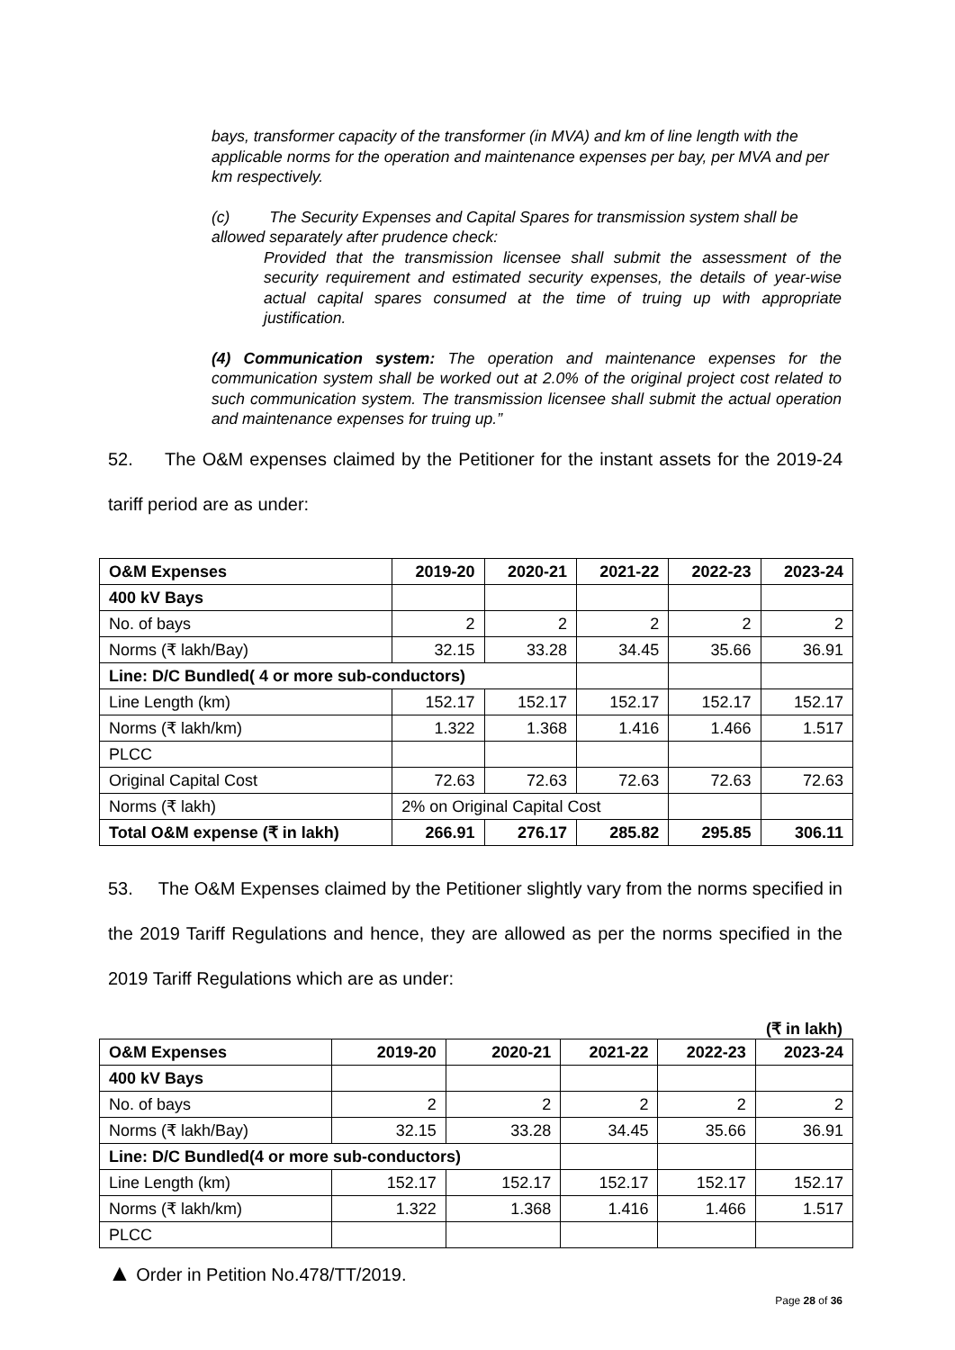bays, transformer capacity of the transformer (in MVA) and km of line length with the applicable norms for the operation and maintenance expenses per bay, per MVA and per km respectively.
(c) The Security Expenses and Capital Spares for transmission system shall be allowed separately after prudence check:
Provided that the transmission licensee shall submit the assessment of the security requirement and estimated security expenses, the details of year-wise actual capital spares consumed at the time of truing up with appropriate justification.
(4) Communication system: The operation and maintenance expenses for the communication system shall be worked out at 2.0% of the original project cost related to such communication system. The transmission licensee shall submit the actual operation and maintenance expenses for truing up.”
52. The O&M expenses claimed by the Petitioner for the instant assets for the 2019-24 tariff period are as under:
| O&M Expenses | 2019-20 | 2020-21 | 2021-22 | 2022-23 | 2023-24 |
| --- | --- | --- | --- | --- | --- |
| 400 kV Bays | | | | | |
| No. of bays | 2 | 2 | 2 | 2 | 2 |
| Norms (₹ lakh/Bay) | 32.15 | 33.28 | 34.45 | 35.66 | 36.91 |
| Line: D/C Bundled( 4 or more sub-conductors) | | | | | |
| Line Length (km) | 152.17 | 152.17 | 152.17 | 152.17 | 152.17 |
| Norms (₹ lakh/km) | 1.322 | 1.368 | 1.416 | 1.466 | 1.517 |
| PLCC | | | | | |
| Original Capital Cost | 72.63 | 72.63 | 72.63 | 72.63 | 72.63 |
| Norms (₹ lakh) | 2% on Original Capital Cost | | | | |
| Total O&M expense (₹ in lakh) | 266.91 | 276.17 | 285.82 | 295.85 | 306.11 |
53. The O&M Expenses claimed by the Petitioner slightly vary from the norms specified in the 2019 Tariff Regulations and hence, they are allowed as per the norms specified in the 2019 Tariff Regulations which are as under:
(₹ in lakh)
| O&M Expenses | 2019-20 | 2020-21 | 2021-22 | 2022-23 | 2023-24 |
| --- | --- | --- | --- | --- | --- |
| 400 kV Bays | | | | | |
| No. of bays | 2 | 2 | 2 | 2 | 2 |
| Norms (₹ lakh/Bay) | 32.15 | 33.28 | 34.45 | 35.66 | 36.91 |
| Line: D/C Bundled(4 or more sub-conductors) | | | | | |
| Line Length (km) | 152.17 | 152.17 | 152.17 | 152.17 | 152.17 |
| Norms (₹ lakh/km) | 1.322 | 1.368 | 1.416 | 1.466 | 1.517 |
| PLCC | | | | | |
▲ Order in Petition No.478/TT/2019.
Page 28 of 36